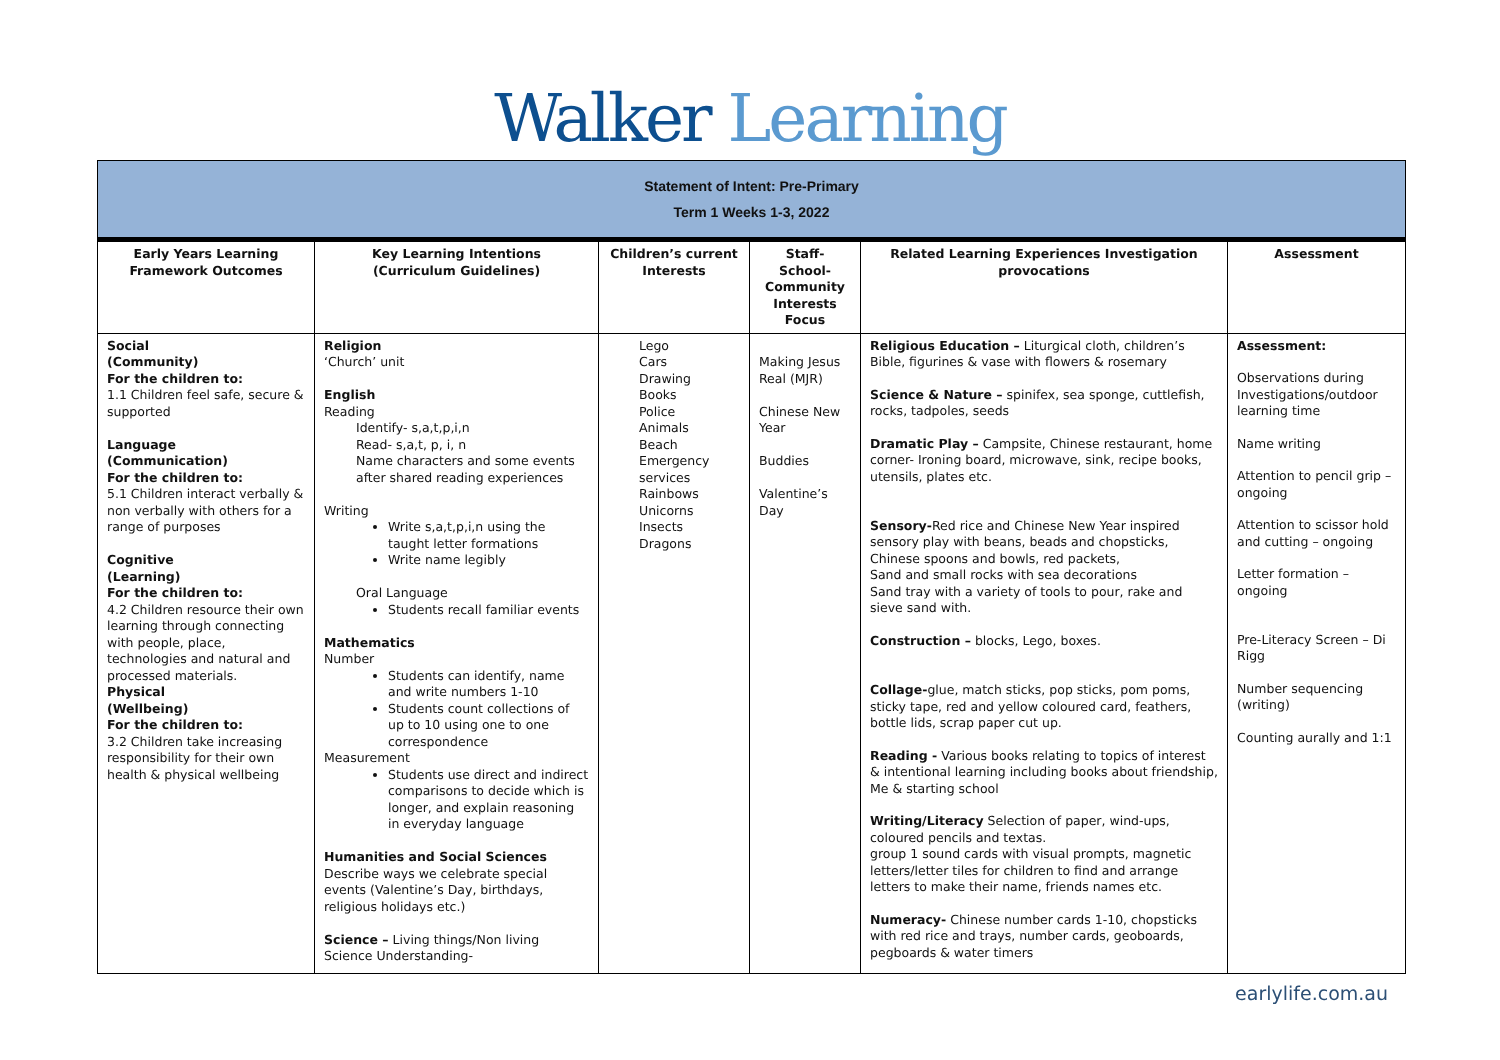Walker Learning
| Statement of Intent: Pre-Primary Term 1 Weeks 1-3, 2022 | | | | | |
| Early Years Learning Framework Outcomes | Key Learning Intentions (Curriculum Guidelines) | Children’s current Interests | Staff- School-Community Interests Focus | Related Learning Experiences Investigation provocations | Assessment |
| Social (Community) For the children to: 1.1 Children feel safe, secure & supported Language (Communication) For the children to: 5.1 Children interact verbally & non verbally with others for a range of purposes Cognitive (Learning) For the children to: 4.2 Children resource their own learning through connecting with people, place, technologies and natural and processed materials. Physical (Wellbeing) For the children to: 3.2 Children take increasing responsibility for their own health & physical wellbeing | Religion ‘Church’ unit English Reading Identify- s,a,t,p,i,n Read- s,a,t, p, i, n Name characters and some events after shared reading experiences Writing Write s,a,t,p,i,n using the taught letter formations Write name legibly Oral Language Students recall familiar events Mathematics Number Students can identify, name and write numbers 1-10 Students count collections of up to 10 using one to one correspondence Measurement Students use direct and indirect comparisons to decide which is longer, and explain reasoning in everyday language Humanities and Social Sciences Describe ways we celebrate special events (Valentine’s Day, birthdays, religious holidays etc.) Science – Living things/Non living Science Understanding- | Lego Cars Drawing Books Police Animals Beach Emergency services Rainbows Unicorns Insects Dragons | Making Jesus Real (MJR) Chinese New Year Buddies Valentine’s Day | Religious Education – Liturgical cloth, children’s Bible, figurines & vase with flowers & rosemary Science & Nature – spinifex, sea sponge, cuttlefish, rocks, tadpoles, seeds Dramatic Play – Campsite, Chinese restaurant, home corner- Ironing board, microwave, sink, recipe books, utensils, plates etc. Sensory- Red rice and Chinese New Year inspired sensory play with beans, beads and chopsticks, Chinese spoons and bowls, red packets, Sand and small rocks with sea decorations Sand tray with a variety of tools to pour, rake and sieve sand with. Construction – blocks, Lego, boxes. Collage- glue, match sticks, pop sticks, pom poms, sticky tape, red and yellow coloured card, feathers, bottle lids, scrap paper cut up. Reading - Various books relating to topics of interest & intentional learning including books about friendship, Me & starting school Writing/Literacy Selection of paper, wind-ups, coloured pencils and textas. group 1 sound cards with visual prompts, magnetic letters/letter tiles for children to find and arrange letters to make their name, friends names etc. Numeracy- Chinese number cards 1-10, chopsticks with red rice and trays, number cards, geoboards, pegboards & water timers | Assessment: Observations during Investigations/outdoor learning time Name writing Attention to pencil grip – ongoing Attention to scissor hold and cutting – ongoing Letter formation – ongoing Pre-Literacy Screen – Di Rigg Number sequencing (writing) Counting aurally and 1:1 |
earlylife.com.au